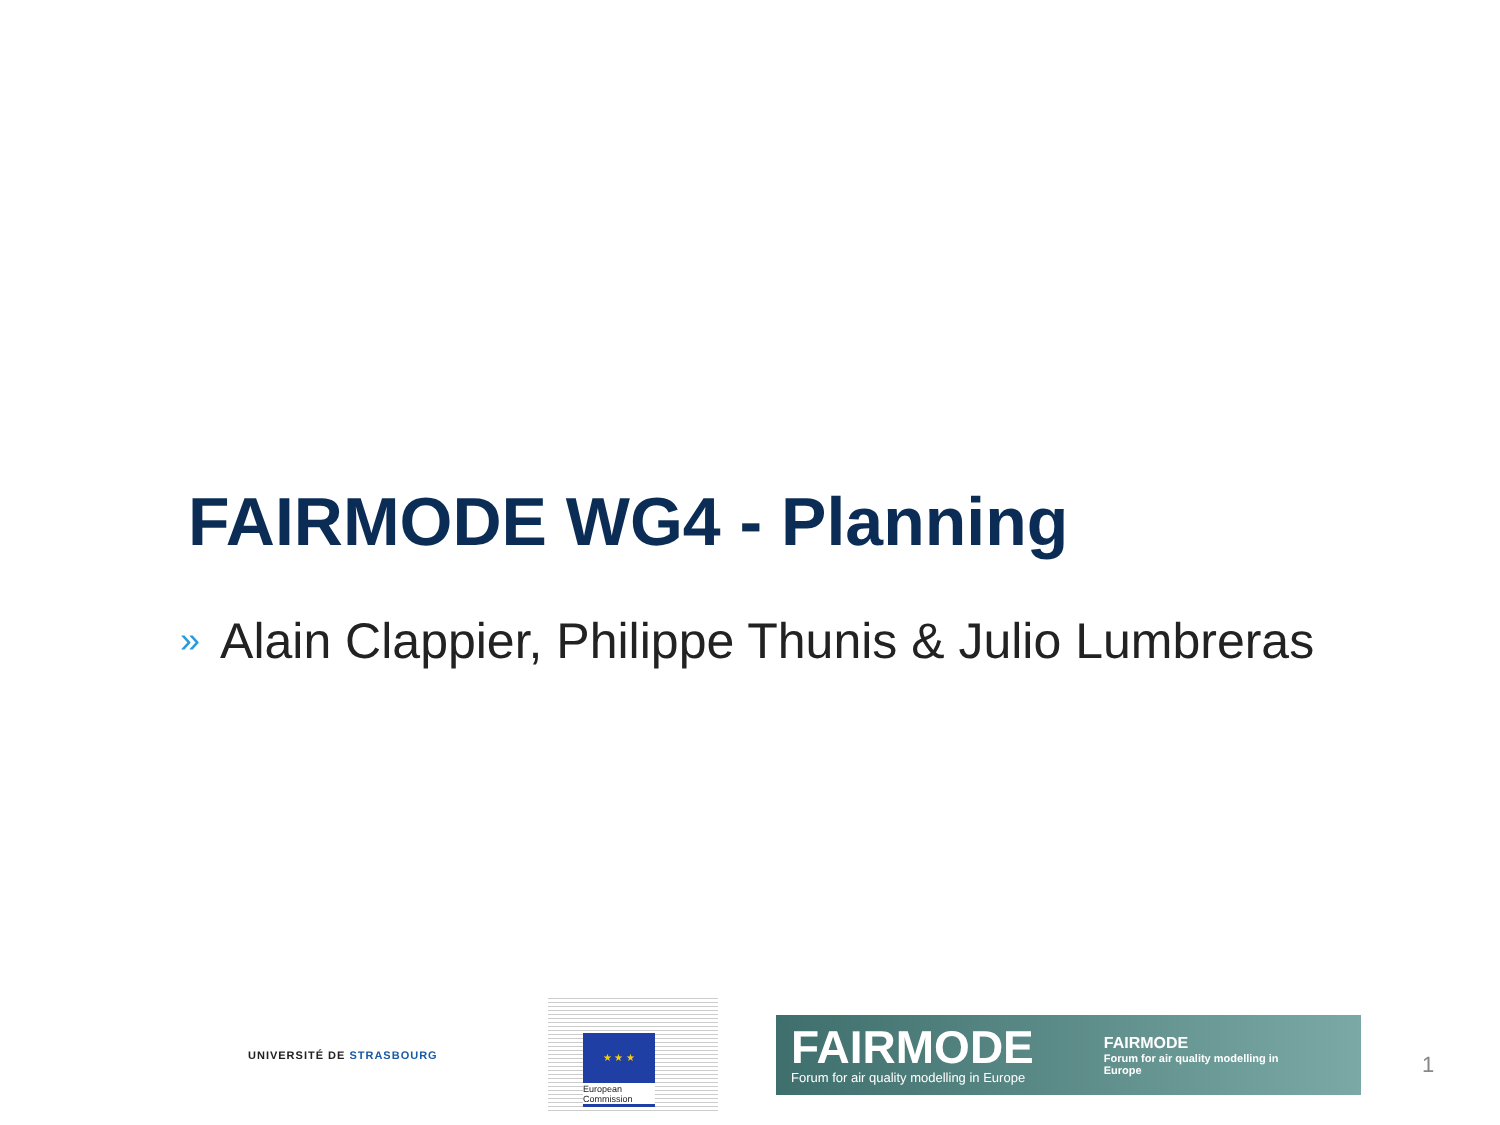FAIRMODE WG4 - Planning
» Alain Clappier, Philippe Thunis & Julio Lumbreras
UNIVERSITÉ DE STRASBOURG
★ ★ ★
European
Commission
FAIRMODE
Forum for air quality modelling in Europe
FAIRMODE
Forum for air quality modelling in
Europe
1